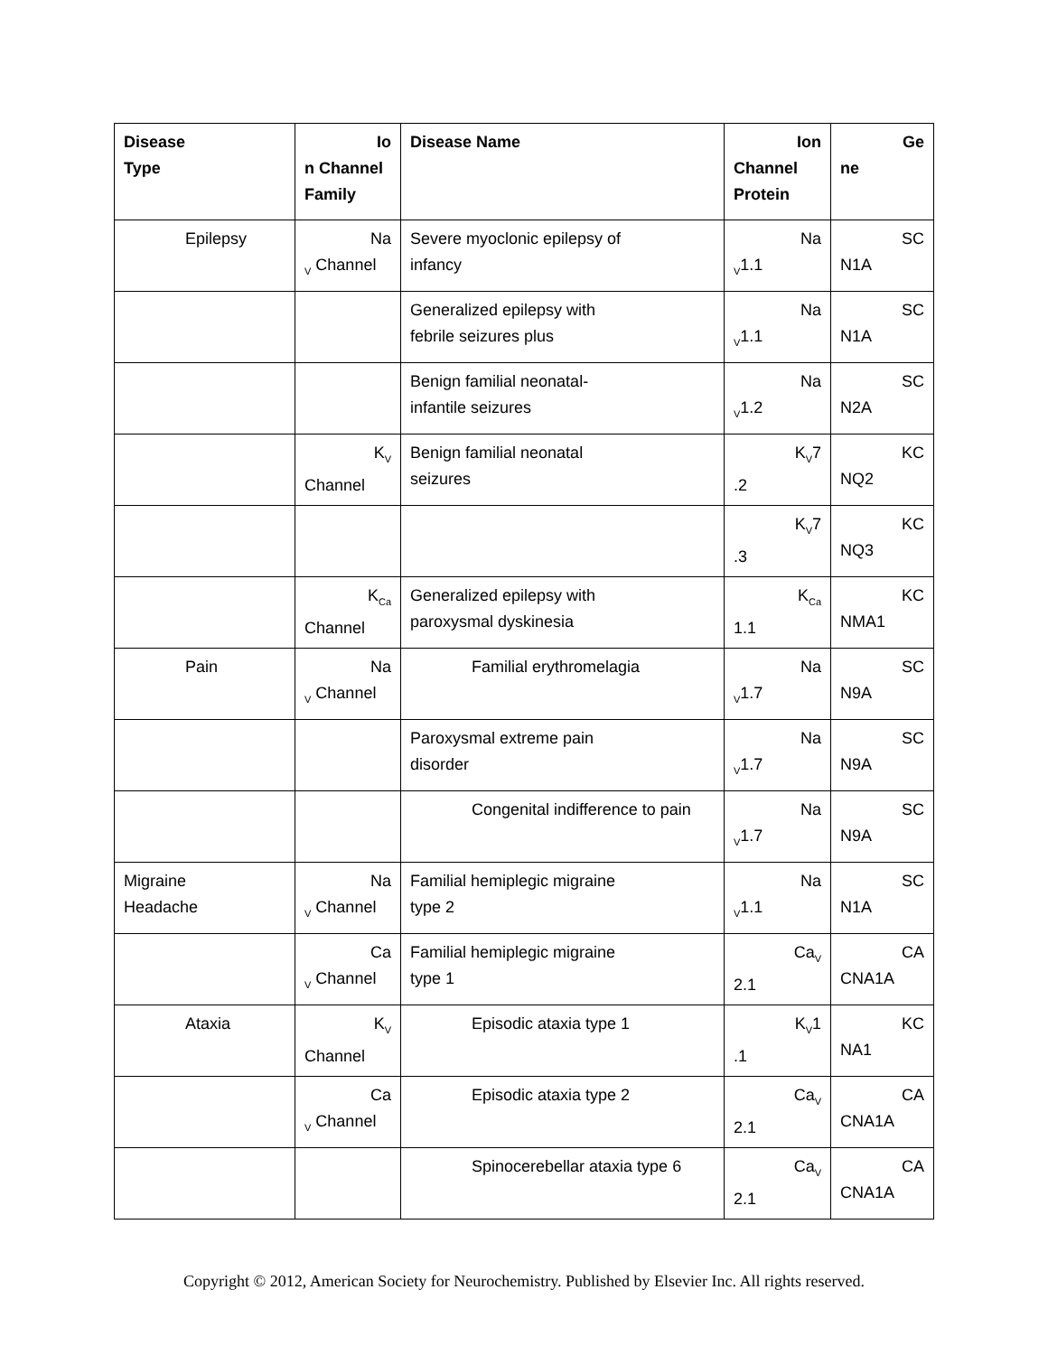| Disease Type | Io n Channel Family | Disease Name | Ion Channel Protein | Ge ne |
| --- | --- | --- | --- | --- |
| Epilepsy | Na<sub>V</sub> Channel | Severe myoclonic epilepsy of infancy | Na<sub>V</sub>1.1 | SC N1A |
| | | Generalized epilepsy with febrile seizures plus | Na<sub>V</sub>1.1 | SC N1A |
| | | Benign familial neonatal- infantile seizures | Na<sub>V</sub>1.2 | SC N2A |
| | K<sub>V</sub> Channel | Benign familial neonatal seizures | K<sub>V</sub>7 .2 | KC NQ2 |
| | | | K<sub>V</sub>7 .3 | KC NQ3 |
| | K<sub>Ca</sub> Channel | Generalized epilepsy with paroxysmal dyskinesia | K<sub>Ca</sub> 1.1 | KC NMA1 |
| Pain | Na<sub>V</sub> Channel | Familial erythromelagia | Na<sub>V</sub>1.7 | SC N9A |
| | | Paroxysmal extreme pain disorder | Na<sub>V</sub>1.7 | SC N9A |
| | | Congenital indifference to pain | Na<sub>V</sub>1.7 | SC N9A |
| Migraine Headache | Na<sub>V</sub> Channel | Familial hemiplegic migraine type 2 | Na<sub>V</sub>1.1 | SC N1A |
| | Ca<sub>V</sub> Channel | Familial hemiplegic migraine type 1 | Ca<sub>V</sub> 2.1 | CA CNA1A |
| Ataxia | K<sub>V</sub> Channel | Episodic ataxia type 1 | K<sub>V</sub>1 .1 | KC NA1 |
| | Ca<sub>V</sub> Channel | Episodic ataxia type 2 | Ca<sub>V</sub> 2.1 | CA CNA1A |
| | | Spinocerebellar ataxia type 6 | Ca<sub>V</sub> 2.1 | CA CNA1A |
Copyright © 2012, American Society for Neurochemistry. Published by Elsevier Inc. All rights reserved.